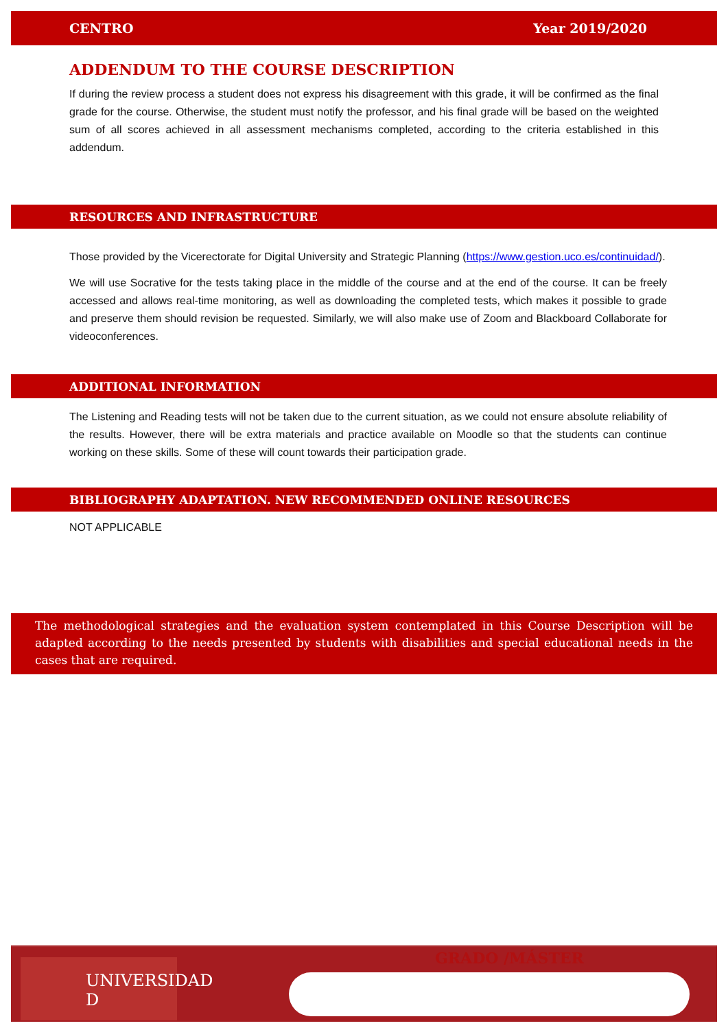CENTRO Year 2019/2020
ADDENDUM TO THE COURSE DESCRIPTION
If during the review process a student does not express his disagreement with this grade, it will be confirmed as the final grade for the course. Otherwise, the student must notify the professor, and his final grade will be based on the weighted sum of all scores achieved in all assessment mechanisms completed, according to the criteria established in this addendum.
RESOURCES AND INFRASTRUCTURE
Those provided by the Vicerectorate for Digital University and Strategic Planning (https://www.gestion.uco.es/continuidad/).
We will use Socrative for the tests taking place in the middle of the course and at the end of the course. It can be freely accessed and allows real-time monitoring, as well as downloading the completed tests, which makes it possible to grade and preserve them should revision be requested. Similarly, we will also make use of Zoom and Blackboard Collaborate for videoconferences.
ADDITIONAL INFORMATION
The Listening and Reading tests will not be taken due to the current situation, as we could not ensure absolute reliability of the results. However, there will be extra materials and practice available on Moodle so that the students can continue working on these skills. Some of these will count towards their participation grade.
BIBLIOGRAPHY ADAPTATION. NEW RECOMMENDED ONLINE RESOURCES
NOT APPLICABLE
The methodological strategies and the evaluation system contemplated in this Course Description will be adapted according to the needs presented by students with disabilities and special educational needs in the cases that are required.
UNIVERSIDAD
D
GRADO /MÁSTER